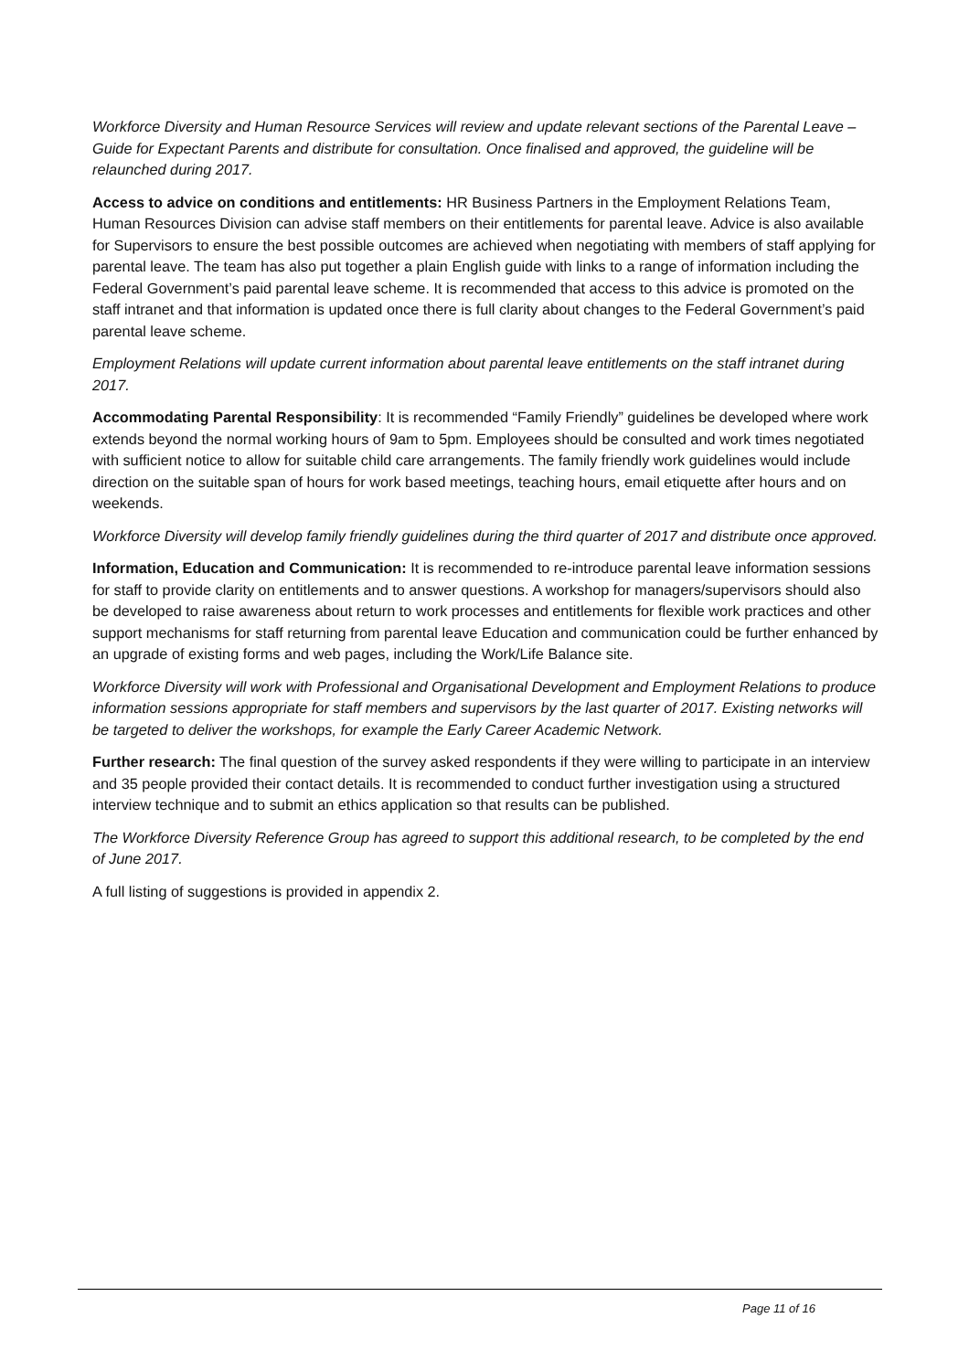Workforce Diversity and Human Resource Services will review and update relevant sections of the Parental Leave – Guide for Expectant Parents and distribute for consultation. Once finalised and approved, the guideline will be relaunched during 2017.
Access to advice on conditions and entitlements: HR Business Partners in the Employment Relations Team, Human Resources Division can advise staff members on their entitlements for parental leave. Advice is also available for Supervisors to ensure the best possible outcomes are achieved when negotiating with members of staff applying for parental leave. The team has also put together a plain English guide with links to a range of information including the Federal Government’s paid parental leave scheme. It is recommended that access to this advice is promoted on the staff intranet and that information is updated once there is full clarity about changes to the Federal Government’s paid parental leave scheme.
Employment Relations will update current information about parental leave entitlements on the staff intranet during 2017.
Accommodating Parental Responsibility: It is recommended “Family Friendly” guidelines be developed where work extends beyond the normal working hours of 9am to 5pm. Employees should be consulted and work times negotiated with sufficient notice to allow for suitable child care arrangements. The family friendly work guidelines would include direction on the suitable span of hours for work based meetings, teaching hours, email etiquette after hours and on weekends.
Workforce Diversity will develop family friendly guidelines during the third quarter of 2017 and distribute once approved.
Information, Education and Communication: It is recommended to re-introduce parental leave information sessions for staff to provide clarity on entitlements and to answer questions. A workshop for managers/supervisors should also be developed to raise awareness about return to work processes and entitlements for flexible work practices and other support mechanisms for staff returning from parental leave Education and communication could be further enhanced by an upgrade of existing forms and web pages, including the Work/Life Balance site.
Workforce Diversity will work with Professional and Organisational Development and Employment Relations to produce information sessions appropriate for staff members and supervisors by the last quarter of 2017. Existing networks will be targeted to deliver the workshops, for example the Early Career Academic Network.
Further research: The final question of the survey asked respondents if they were willing to participate in an interview and 35 people provided their contact details. It is recommended to conduct further investigation using a structured interview technique and to submit an ethics application so that results can be published.
The Workforce Diversity Reference Group has agreed to support this additional research, to be completed by the end of June 2017.
A full listing of suggestions is provided in appendix 2.
Page 11 of 16